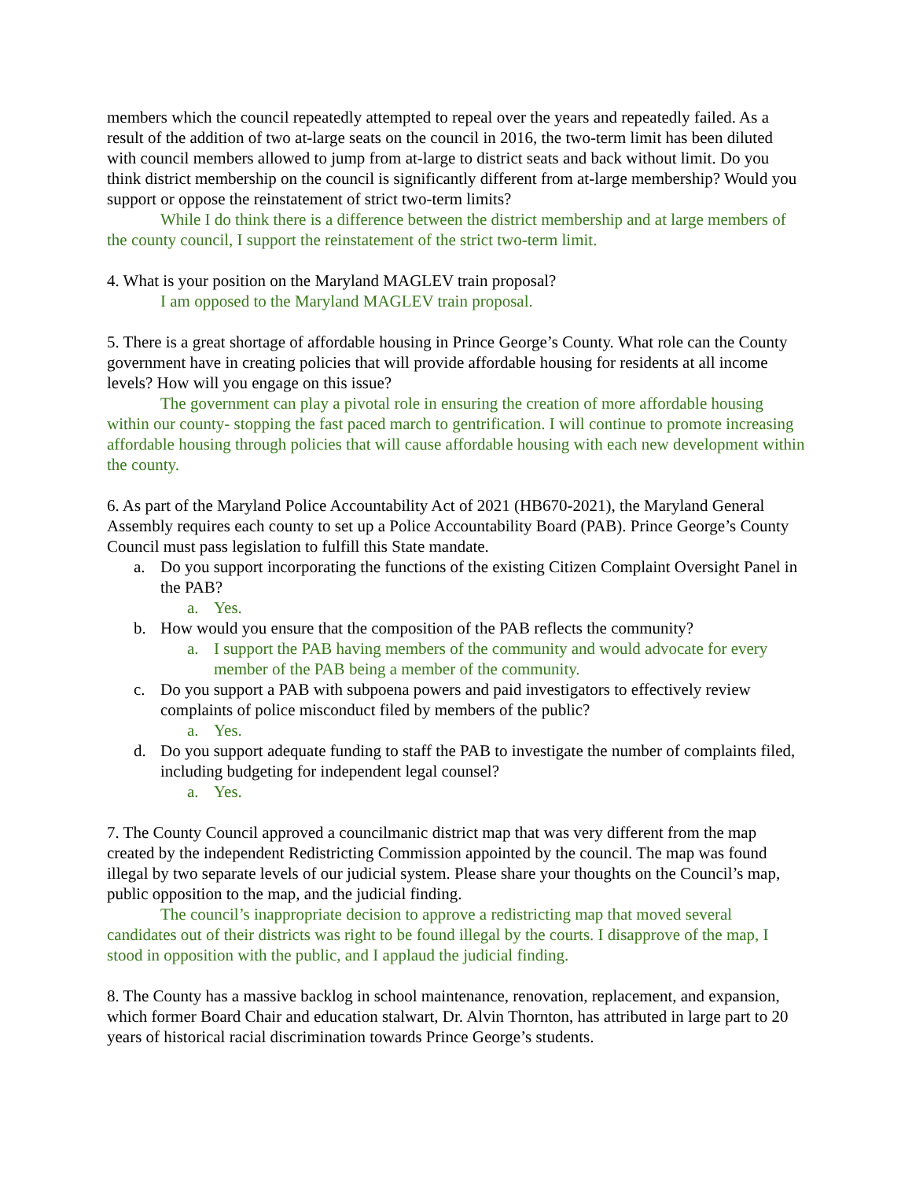members which the council repeatedly attempted to repeal over the years and repeatedly failed. As a result of the addition of two at-large seats on the council in 2016, the two-term limit has been diluted with council members allowed to jump from at-large to district seats and back without limit. Do you think district membership on the council is significantly different from at-large membership? Would you support or oppose the reinstatement of strict two-term limits?
While I do think there is a difference between the district membership and at large members of the county council, I support the reinstatement of the strict two-term limit.
4. What is your position on the Maryland MAGLEV train proposal?
I am opposed to the Maryland MAGLEV train proposal.
5. There is a great shortage of affordable housing in Prince George’s County. What role can the County government have in creating policies that will provide affordable housing for residents at all income levels? How will you engage on this issue?
The government can play a pivotal role in ensuring the creation of more affordable housing within our county- stopping the fast paced march to gentrification. I will continue to promote increasing affordable housing through policies that will cause affordable housing with each new development within the county.
6. As part of the Maryland Police Accountability Act of 2021 (HB670-2021), the Maryland General Assembly requires each county to set up a Police Accountability Board (PAB). Prince George’s County Council must pass legislation to fulfill this State mandate.
a. Do you support incorporating the functions of the existing Citizen Complaint Oversight Panel in the PAB?
a. Yes.
b. How would you ensure that the composition of the PAB reflects the community?
a. I support the PAB having members of the community and would advocate for every member of the PAB being a member of the community.
c. Do you support a PAB with subpoena powers and paid investigators to effectively review complaints of police misconduct filed by members of the public?
a. Yes.
d. Do you support adequate funding to staff the PAB to investigate the number of complaints filed, including budgeting for independent legal counsel?
a. Yes.
7. The County Council approved a councilmanic district map that was very different from the map created by the independent Redistricting Commission appointed by the council. The map was found illegal by two separate levels of our judicial system. Please share your thoughts on the Council’s map, public opposition to the map, and the judicial finding.
The council’s inappropriate decision to approve a redistricting map that moved several candidates out of their districts was right to be found illegal by the courts. I disapprove of the map, I stood in opposition with the public, and I applaud the judicial finding.
8. The County has a massive backlog in school maintenance, renovation, replacement, and expansion, which former Board Chair and education stalwart, Dr. Alvin Thornton, has attributed in large part to 20 years of historical racial discrimination towards Prince George’s students.